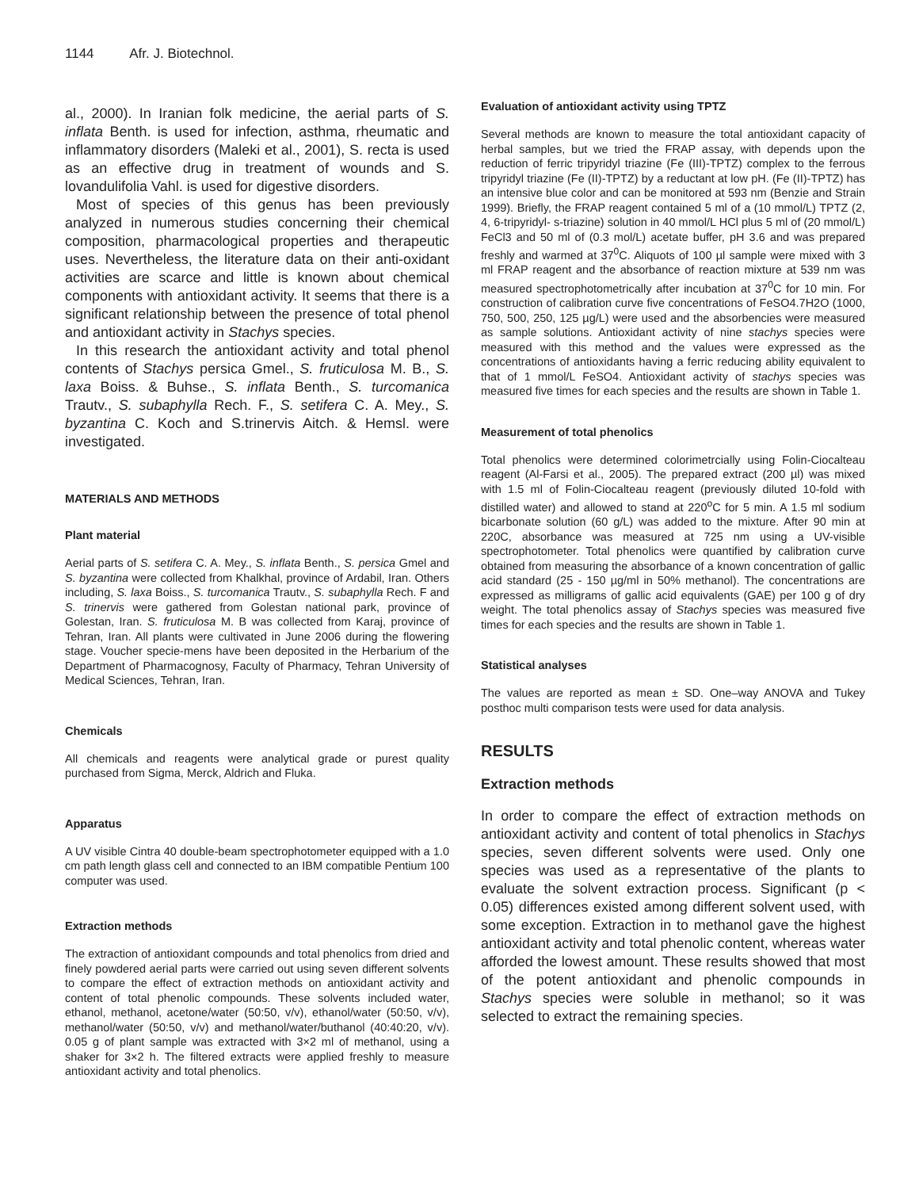1144 Afr. J. Biotechnol.
al., 2000). In Iranian folk medicine, the aerial parts of S. inflata Benth. is used for infection, asthma, rheumatic and inflammatory disorders (Maleki et al., 2001), S. recta is used as an effective drug in treatment of wounds and S. lovandulifolia Vahl. is used for digestive disorders.
Most of species of this genus has been previously analyzed in numerous studies concerning their chemical composition, pharmacological properties and therapeutic uses. Nevertheless, the literature data on their anti-oxidant activities are scarce and little is known about chemical components with antioxidant activity. It seems that there is a significant relationship between the presence of total phenol and antioxidant activity in Stachys species.
In this research the antioxidant activity and total phenol contents of Stachys persica Gmel., S. fruticulosa M. B., S. laxa Boiss. & Buhse., S. inflata Benth., S. turcomanica Trautv., S. subaphylla Rech. F., S. setifera C. A. Mey., S. byzantina C. Koch and S.trinervis Aitch. & Hemsl. were investigated.
MATERIALS AND METHODS
Plant material
Aerial parts of S. setifera C. A. Mey., S. inflata Benth., S. persica Gmel and S. byzantina were collected from Khalkhal, province of Ardabil, Iran. Others including, S. laxa Boiss., S. turcomanica Trautv., S. subaphylla Rech. F and S. trinervis were gathered from Golestan national park, province of Golestan, Iran. S. fruticulosa M. B was collected from Karaj, province of Tehran, Iran. All plants were cultivated in June 2006 during the flowering stage. Voucher specie-mens have been deposited in the Herbarium of the Department of Pharmacognosy, Faculty of Pharmacy, Tehran University of Medical Sciences, Tehran, Iran.
Chemicals
All chemicals and reagents were analytical grade or purest quality purchased from Sigma, Merck, Aldrich and Fluka.
Apparatus
A UV visible Cintra 40 double-beam spectrophotometer equipped with a 1.0 cm path length glass cell and connected to an IBM compatible Pentium 100 computer was used.
Extraction methods
The extraction of antioxidant compounds and total phenolics from dried and finely powdered aerial parts were carried out using seven different solvents to compare the effect of extraction methods on antioxidant activity and content of total phenolic compounds. These solvents included water, ethanol, methanol, acetone/water (50:50, v/v), ethanol/water (50:50, v/v), methanol/water (50:50, v/v) and methanol/water/buthanol (40:40:20, v/v). 0.05 g of plant sample was extracted with 3×2 ml of methanol, using a shaker for 3×2 h. The filtered extracts were applied freshly to measure antioxidant activity and total phenolics.
Evaluation of antioxidant activity using TPTZ
Several methods are known to measure the total antioxidant capacity of herbal samples, but we tried the FRAP assay, with depends upon the reduction of ferric tripyridyl triazine (Fe (III)-TPTZ) complex to the ferrous tripyridyl triazine (Fe (II)-TPTZ) by a reductant at low pH. (Fe (II)-TPTZ) has an intensive blue color and can be monitored at 593 nm (Benzie and Strain 1999). Briefly, the FRAP reagent contained 5 ml of a (10 mmol/L) TPTZ (2, 4, 6-tripyridyl- s-triazine) solution in 40 mmol/L HCl plus 5 ml of (20 mmol/L) FeCl3 and 50 ml of (0.3 mol/L) acetate buffer, pH 3.6 and was prepared freshly and warmed at 37<sup>0</sup>C. Aliquots of 100 µl sample were mixed with 3 ml FRAP reagent and the absorbance of reaction mixture at 539 nm was measured spectrophotometrically after incubation at 37<sup>0</sup>C for 10 min. For construction of calibration curve five concentrations of FeSO4.7H2O (1000, 750, 500, 250, 125 µg/L) were used and the absorbencies were measured as sample solutions. Antioxidant activity of nine stachys species were measured with this method and the values were expressed as the concentrations of antioxidants having a ferric reducing ability equivalent to that of 1 mmol/L FeSO4. Antioxidant activity of stachys species was measured five times for each species and the results are shown in Table 1.
Measurement of total phenolics
Total phenolics were determined colorimetrcially using Folin-Ciocalteau reagent (Al-Farsi et al., 2005). The prepared extract (200 µl) was mixed with 1.5 ml of Folin-Ciocalteau reagent (previously diluted 10-fold with distilled water) and allowed to stand at 220<sup>o</sup>C for 5 min. A 1.5 ml sodium bicarbonate solution (60 g/L) was added to the mixture. After 90 min at 220C, absorbance was measured at 725 nm using a UV-visible spectrophotometer. Total phenolics were quantified by calibration curve obtained from measuring the absorbance of a known concentration of gallic acid standard (25 - 150 µg/ml in 50% methanol). The concentrations are expressed as milligrams of gallic acid equivalents (GAE) per 100 g of dry weight. The total phenolics assay of Stachys species was measured five times for each species and the results are shown in Table 1.
Statistical analyses
The values are reported as mean ± SD. One–way ANOVA and Tukey posthoc multi comparison tests were used for data analysis.
RESULTS
Extraction methods
In order to compare the effect of extraction methods on antioxidant activity and content of total phenolics in Stachys species, seven different solvents were used. Only one species was used as a representative of the plants to evaluate the solvent extraction process. Significant (p < 0.05) differences existed among different solvent used, with some exception. Extraction in to methanol gave the highest antioxidant activity and total phenolic content, whereas water afforded the lowest amount. These results showed that most of the potent antioxidant and phenolic compounds in Stachys species were soluble in methanol; so it was selected to extract the remaining species.